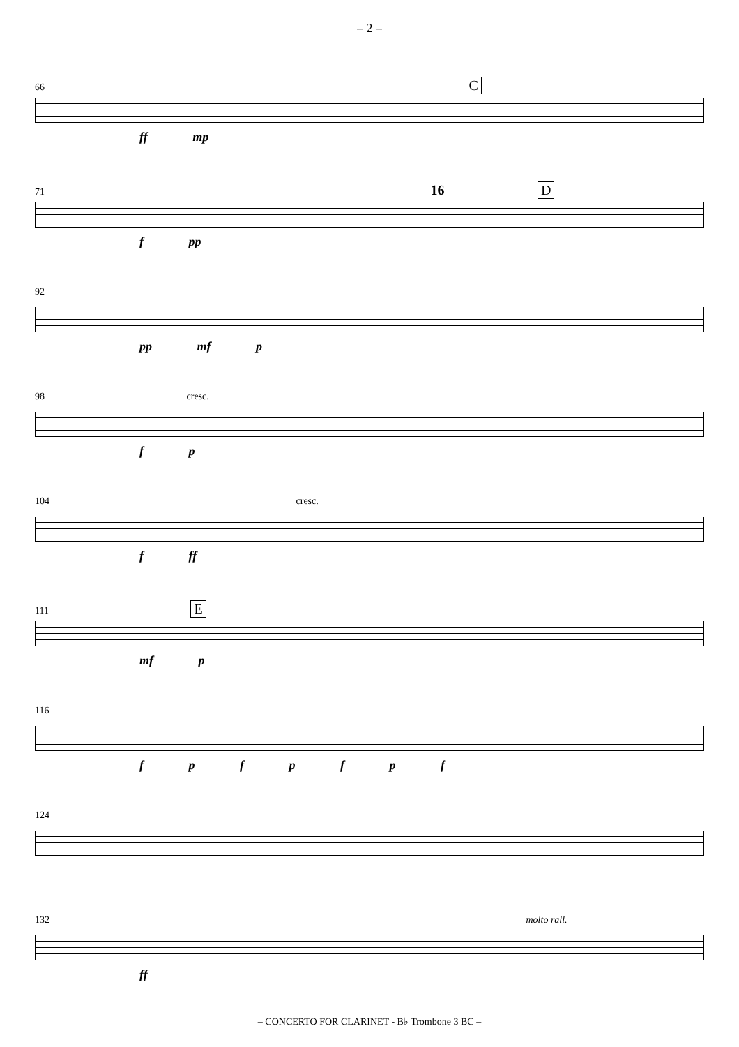– 2 –
66 C
ff mp
71 16 D
f pp
92
pp mf p
98 cresc.
f p
104 cresc.
f ff
111 E
mf p
116
f p f p f p f
124
132 molto rall.
ff
– CONCERTO FOR CLARINET - B♭ Trombone 3 BC –